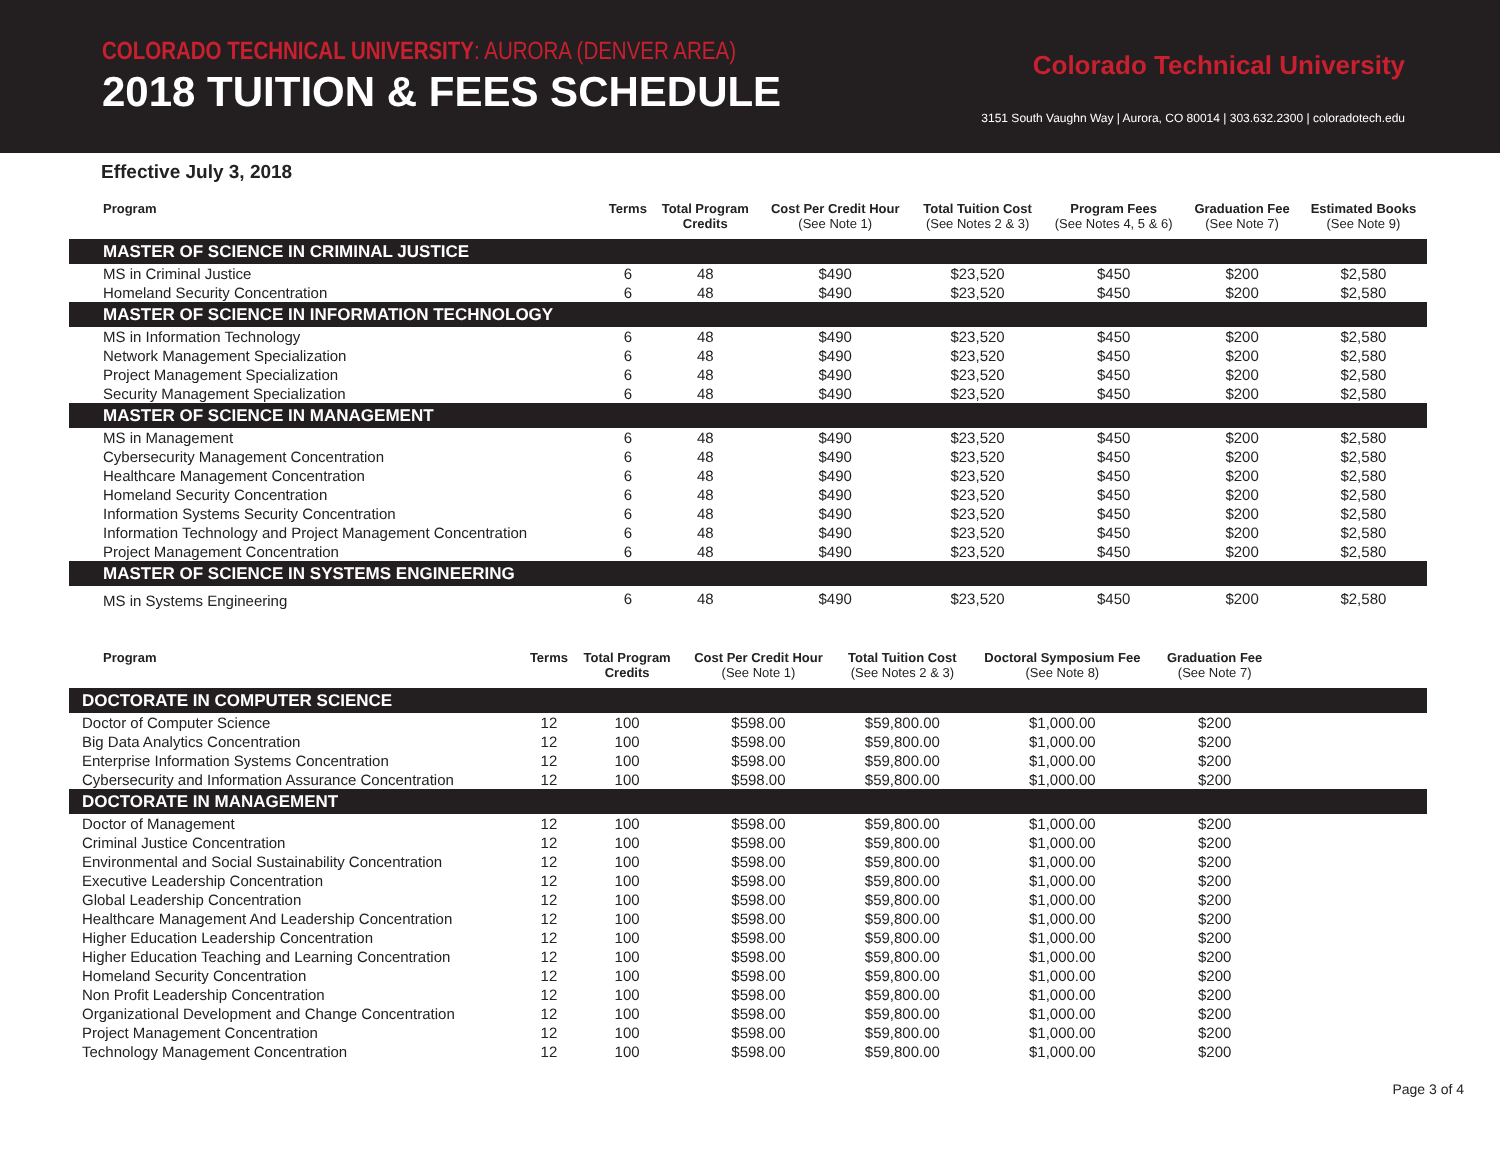COLORADO TECHNICAL UNIVERSITY: AURORA (DENVER AREA)
2018 TUITION & FEES SCHEDULE
Colorado Technical University
3151 South Vaughn Way | Aurora, CO 80014 | 303.632.2300 | coloradotech.edu
Effective July 3, 2018
| Program | Terms | Total Program Credits | Cost Per Credit Hour (See Note 1) | Total Tuition Cost (See Notes 2 & 3) | Program Fees (See Notes 4, 5 & 6) | Graduation Fee (See Note 7) | Estimated Books (See Note 9) |
| --- | --- | --- | --- | --- | --- | --- | --- |
| MASTER OF SCIENCE IN CRIMINAL JUSTICE | | | | | | | |
| MS in Criminal Justice | 6 | 48 | $490 | $23,520 | $450 | $200 | $2,580 |
| Homeland Security Concentration | 6 | 48 | $490 | $23,520 | $450 | $200 | $2,580 |
| MASTER OF SCIENCE IN INFORMATION TECHNOLOGY | | | | | | | |
| MS in Information Technology | 6 | 48 | $490 | $23,520 | $450 | $200 | $2,580 |
| Network Management Specialization | 6 | 48 | $490 | $23,520 | $450 | $200 | $2,580 |
| Project Management Specialization | 6 | 48 | $490 | $23,520 | $450 | $200 | $2,580 |
| Security Management Specialization | 6 | 48 | $490 | $23,520 | $450 | $200 | $2,580 |
| MASTER OF SCIENCE IN MANAGEMENT | | | | | | | |
| MS in Management | 6 | 48 | $490 | $23,520 | $450 | $200 | $2,580 |
| Cybersecurity Management Concentration | 6 | 48 | $490 | $23,520 | $450 | $200 | $2,580 |
| Healthcare Management Concentration | 6 | 48 | $490 | $23,520 | $450 | $200 | $2,580 |
| Homeland Security Concentration | 6 | 48 | $490 | $23,520 | $450 | $200 | $2,580 |
| Information Systems Security Concentration | 6 | 48 | $490 | $23,520 | $450 | $200 | $2,580 |
| Information Technology and Project Management Concentration | 6 | 48 | $490 | $23,520 | $450 | $200 | $2,580 |
| Project Management Concentration | 6 | 48 | $490 | $23,520 | $450 | $200 | $2,580 |
| MASTER OF SCIENCE IN SYSTEMS ENGINEERING | | | | | | | |
| MS in Systems Engineering | 6 | 48 | $490 | $23,520 | $450 | $200 | $2,580 |
| Program | Terms | Total Program Credits | Cost Per Credit Hour (See Note 1) | Total Tuition Cost (See Notes 2 & 3) | Doctoral Symposium Fee (See Note 8) | Graduation Fee (See Note 7) | |
| --- | --- | --- | --- | --- | --- | --- | --- |
| DOCTORATE IN COMPUTER SCIENCE | | | | | | | |
| Doctor of Computer Science | 12 | 100 | $598.00 | $59,800.00 | $1,000.00 | $200 | |
| Big Data Analytics Concentration | 12 | 100 | $598.00 | $59,800.00 | $1,000.00 | $200 | |
| Enterprise Information Systems Concentration | 12 | 100 | $598.00 | $59,800.00 | $1,000.00 | $200 | |
| Cybersecurity and Information Assurance Concentration | 12 | 100 | $598.00 | $59,800.00 | $1,000.00 | $200 | |
| DOCTORATE IN MANAGEMENT | | | | | | | |
| Doctor of Management | 12 | 100 | $598.00 | $59,800.00 | $1,000.00 | $200 | |
| Criminal Justice Concentration | 12 | 100 | $598.00 | $59,800.00 | $1,000.00 | $200 | |
| Environmental and Social Sustainability Concentration | 12 | 100 | $598.00 | $59,800.00 | $1,000.00 | $200 | |
| Executive Leadership Concentration | 12 | 100 | $598.00 | $59,800.00 | $1,000.00 | $200 | |
| Global Leadership Concentration | 12 | 100 | $598.00 | $59,800.00 | $1,000.00 | $200 | |
| Healthcare Management And Leadership Concentration | 12 | 100 | $598.00 | $59,800.00 | $1,000.00 | $200 | |
| Higher Education Leadership Concentration | 12 | 100 | $598.00 | $59,800.00 | $1,000.00 | $200 | |
| Higher Education Teaching and Learning Concentration | 12 | 100 | $598.00 | $59,800.00 | $1,000.00 | $200 | |
| Homeland Security Concentration | 12 | 100 | $598.00 | $59,800.00 | $1,000.00 | $200 | |
| Non Profit Leadership Concentration | 12 | 100 | $598.00 | $59,800.00 | $1,000.00 | $200 | |
| Organizational Development and Change Concentration | 12 | 100 | $598.00 | $59,800.00 | $1,000.00 | $200 | |
| Project Management Concentration | 12 | 100 | $598.00 | $59,800.00 | $1,000.00 | $200 | |
| Technology Management Concentration | 12 | 100 | $598.00 | $59,800.00 | $1,000.00 | $200 | |
Page 3 of 4